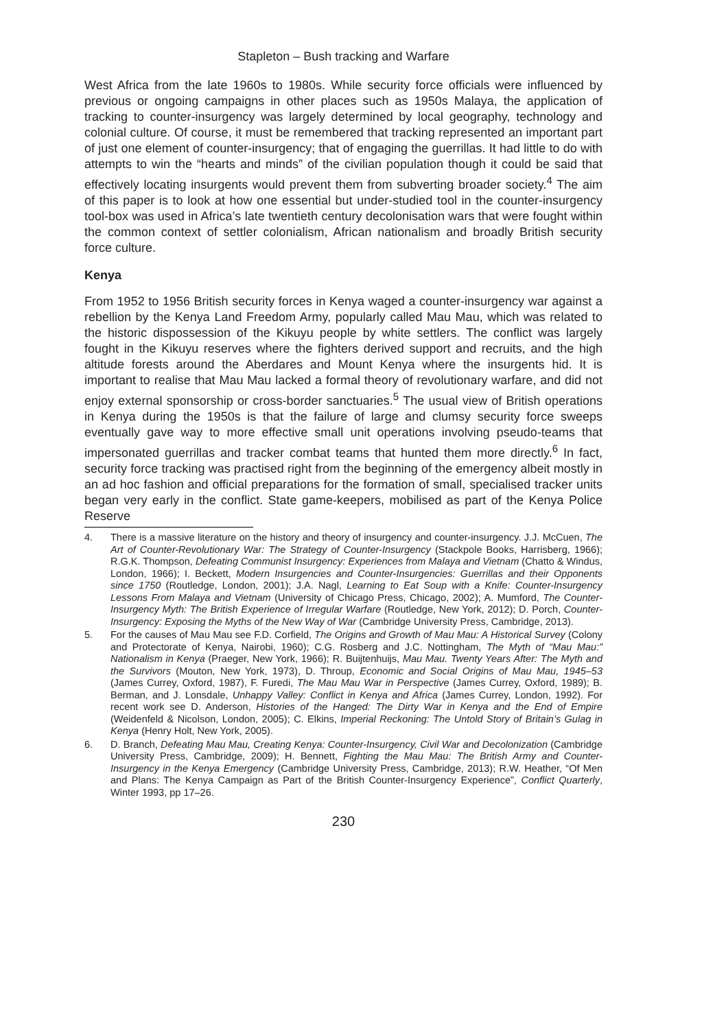Stapleton – Bush tracking and Warfare
West Africa from the late 1960s to 1980s. While security force officials were influenced by previous or ongoing campaigns in other places such as 1950s Malaya, the application of tracking to counter-insurgency was largely determined by local geography, technology and colonial culture. Of course, it must be remembered that tracking represented an important part of just one element of counter-insurgency; that of engaging the guerrillas. It had little to do with attempts to win the “hearts and minds” of the civilian population though it could be said that effectively locating insurgents would prevent them from subverting broader society.<sup>4</sup> The aim of this paper is to look at how one essential but under-studied tool in the counter-insurgency tool-box was used in Africa’s late twentieth century decolonisation wars that were fought within the common context of settler colonialism, African nationalism and broadly British security force culture.
Kenya
From 1952 to 1956 British security forces in Kenya waged a counter-insurgency war against a rebellion by the Kenya Land Freedom Army, popularly called Mau Mau, which was related to the historic dispossession of the Kikuyu people by white settlers. The conflict was largely fought in the Kikuyu reserves where the fighters derived support and recruits, and the high altitude forests around the Aberdares and Mount Kenya where the insurgents hid. It is important to realise that Mau Mau lacked a formal theory of revolutionary warfare, and did not enjoy external sponsorship or cross-border sanctuaries.<sup>5</sup> The usual view of British operations in Kenya during the 1950s is that the failure of large and clumsy security force sweeps eventually gave way to more effective small unit operations involving pseudo-teams that impersonated guerrillas and tracker combat teams that hunted them more directly.<sup>6</sup> In fact, security force tracking was practised right from the beginning of the emergency albeit mostly in an ad hoc fashion and official preparations for the formation of small, specialised tracker units began very early in the conflict. State game-keepers, mobilised as part of the Kenya Police Reserve
4. There is a massive literature on the history and theory of insurgency and counter-insurgency. J.J. McCuen, The Art of Counter-Revolutionary War: The Strategy of Counter-Insurgency (Stackpole Books, Harrisberg, 1966); R.G.K. Thompson, Defeating Communist Insurgency: Experiences from Malaya and Vietnam (Chatto & Windus, London, 1966); I. Beckett, Modern Insurgencies and Counter-Insurgencies: Guerrillas and their Opponents since 1750 (Routledge, London, 2001); J.A. Nagl, Learning to Eat Soup with a Knife: Counter-Insurgency Lessons From Malaya and Vietnam (University of Chicago Press, Chicago, 2002); A. Mumford, The Counter-Insurgency Myth: The British Experience of Irregular Warfare (Routledge, New York, 2012); D. Porch, Counter-Insurgency: Exposing the Myths of the New Way of War (Cambridge University Press, Cambridge, 2013).
5. For the causes of Mau Mau see F.D. Corfield, The Origins and Growth of Mau Mau: A Historical Survey (Colony and Protectorate of Kenya, Nairobi, 1960); C.G. Rosberg and J.C. Nottingham, The Myth of “Mau Mau:” Nationalism in Kenya (Praeger, New York, 1966); R. Buijtenhuijs, Mau Mau. Twenty Years After: The Myth and the Survivors (Mouton, New York, 1973), D. Throup, Economic and Social Origins of Mau Mau, 1945–53 (James Currey, Oxford, 1987), F. Furedi, The Mau Mau War in Perspective (James Currey, Oxford, 1989); B. Berman, and J. Lonsdale, Unhappy Valley: Conflict in Kenya and Africa (James Currey, London, 1992). For recent work see D. Anderson, Histories of the Hanged: The Dirty War in Kenya and the End of Empire (Weidenfeld & Nicolson, London, 2005); C. Elkins, Imperial Reckoning: The Untold Story of Britain’s Gulag in Kenya (Henry Holt, New York, 2005).
6. D. Branch, Defeating Mau Mau, Creating Kenya: Counter-Insurgency, Civil War and Decolonization (Cambridge University Press, Cambridge, 2009); H. Bennett, Fighting the Mau Mau: The British Army and Counter-Insurgency in the Kenya Emergency (Cambridge University Press, Cambridge, 2013); R.W. Heather, “Of Men and Plans: The Kenya Campaign as Part of the British Counter-Insurgency Experience”, Conflict Quarterly, Winter 1993, pp 17–26.
230